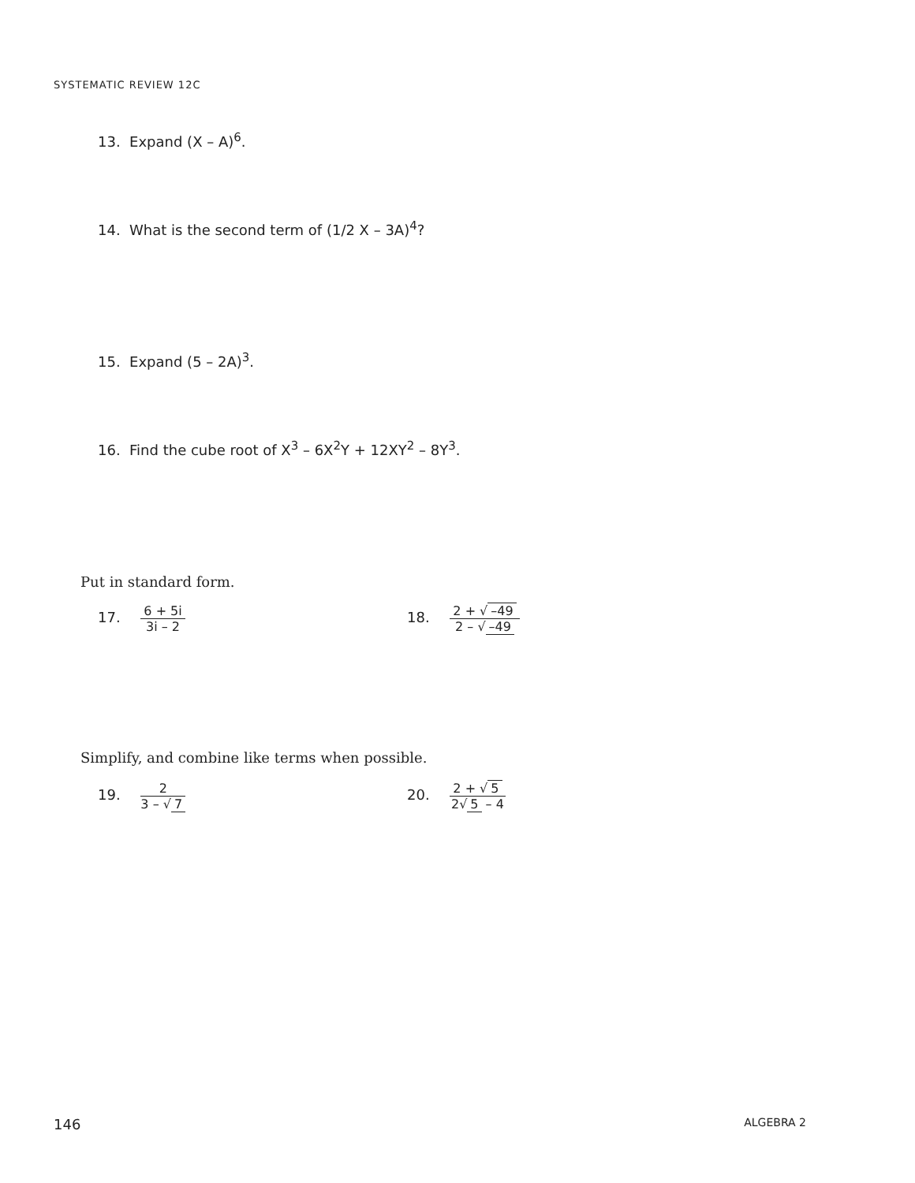SYSTEMATIC REVIEW 12C
13. Expand (X – A)<sup>6</sup>.
14. What is the second term of (1/2 X – 3A)<sup>4</sup>?
15. Expand (5 – 2A)<sup>3</sup>.
16. Find the cube root of X<sup>3</sup> – 6X<sup>2</sup>Y + 12XY<sup>2</sup> – 8Y<sup>3</sup>.
Put in standard form.
17. 6 + 5i 3i – 2 18. 2 + √ –49 2 – √ –49
Simplify, and combine like terms when possible.
19. 2 3 – √ 7 20. 2 + √ 5 2√ 5 – 4
146 ALGEBRA 2